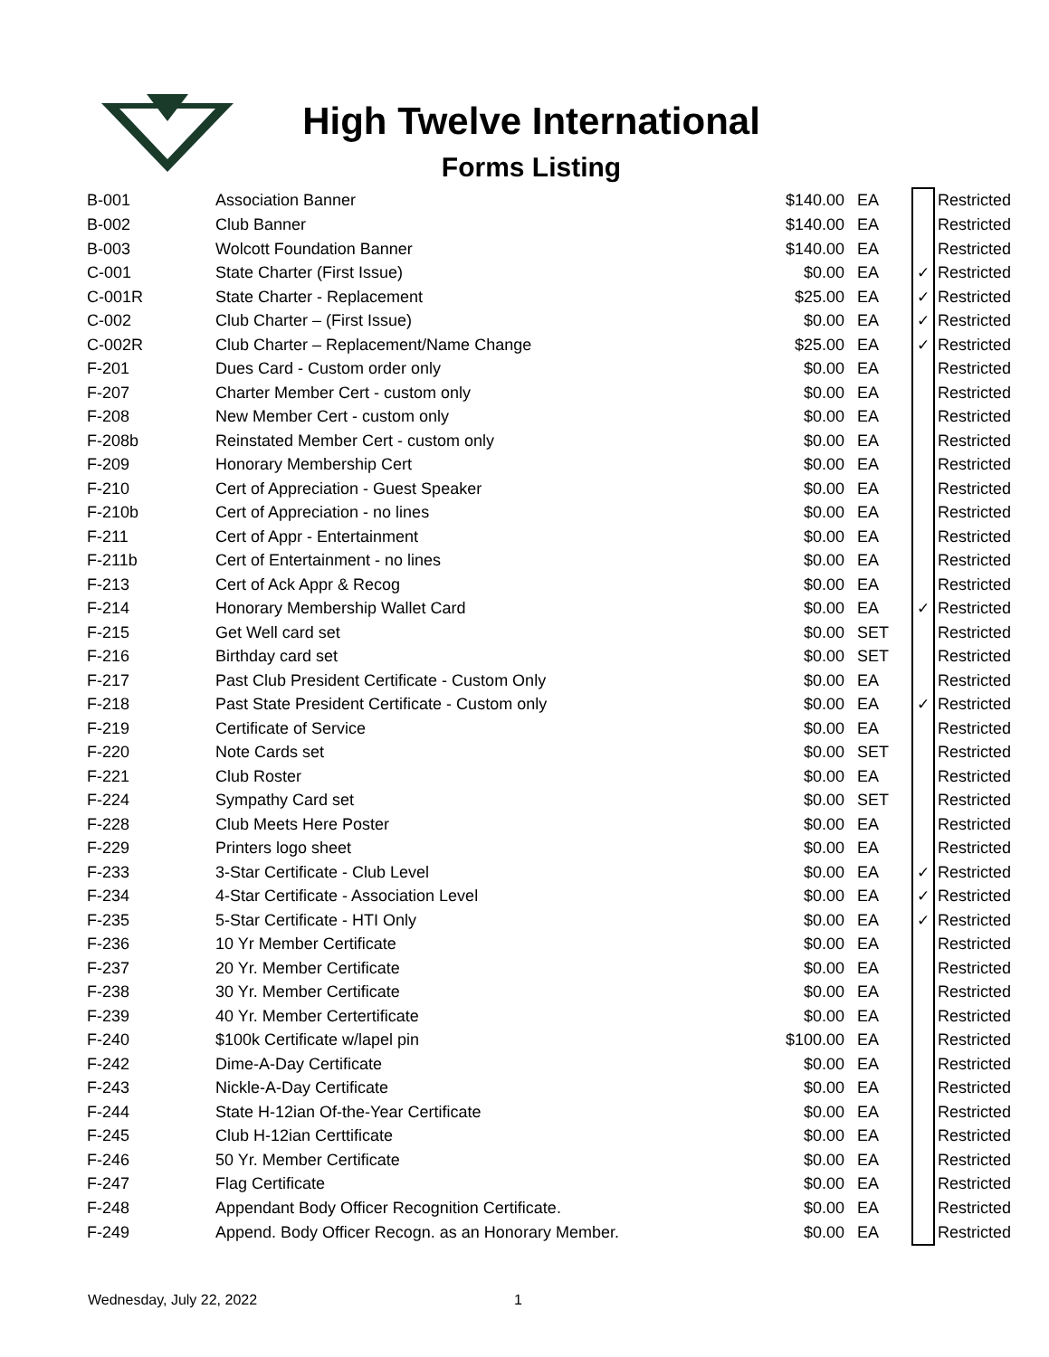High Twelve International
Forms Listing
| B-001 | Association Banner | $140.00 | EA | | Restricted |
| B-002 | Club Banner | $140.00 | EA | | Restricted |
| B-003 | Wolcott Foundation Banner | $140.00 | EA | | Restricted |
| C-001 | State Charter (First Issue) | $0.00 | EA | ✓ | Restricted |
| C-001R | State Charter - Replacement | $25.00 | EA | ✓ | Restricted |
| C-002 | Club Charter – (First Issue) | $0.00 | EA | ✓ | Restricted |
| C-002R | Club Charter – Replacement/Name Change | $25.00 | EA | ✓ | Restricted |
| F-201 | Dues Card - Custom order only | $0.00 | EA | | Restricted |
| F-207 | Charter Member Cert - custom only | $0.00 | EA | | Restricted |
| F-208 | New Member Cert - custom only | $0.00 | EA | | Restricted |
| F-208b | Reinstated Member Cert - custom only | $0.00 | EA | | Restricted |
| F-209 | Honorary Membership Cert | $0.00 | EA | | Restricted |
| F-210 | Cert of Appreciation - Guest Speaker | $0.00 | EA | | Restricted |
| F-210b | Cert of Appreciation - no lines | $0.00 | EA | | Restricted |
| F-211 | Cert of Appr - Entertainment | $0.00 | EA | | Restricted |
| F-211b | Cert of Entertainment - no lines | $0.00 | EA | | Restricted |
| F-213 | Cert of Ack Appr & Recog | $0.00 | EA | | Restricted |
| F-214 | Honorary Membership Wallet Card | $0.00 | EA | ✓ | Restricted |
| F-215 | Get Well card set | $0.00 | SET | | Restricted |
| F-216 | Birthday card set | $0.00 | SET | | Restricted |
| F-217 | Past Club President Certificate - Custom Only | $0.00 | EA | | Restricted |
| F-218 | Past State President Certificate - Custom only | $0.00 | EA | ✓ | Restricted |
| F-219 | Certificate of Service | $0.00 | EA | | Restricted |
| F-220 | Note Cards set | $0.00 | SET | | Restricted |
| F-221 | Club Roster | $0.00 | EA | | Restricted |
| F-224 | Sympathy Card set | $0.00 | SET | | Restricted |
| F-228 | Club Meets Here Poster | $0.00 | EA | | Restricted |
| F-229 | Printers logo sheet | $0.00 | EA | | Restricted |
| F-233 | 3-Star Certificate - Club Level | $0.00 | EA | ✓ | Restricted |
| F-234 | 4-Star Certificate - Association Level | $0.00 | EA | ✓ | Restricted |
| F-235 | 5-Star Certificate - HTI Only | $0.00 | EA | ✓ | Restricted |
| F-236 | 10 Yr Member Certificate | $0.00 | EA | | Restricted |
| F-237 | 20 Yr. Member Certificate | $0.00 | EA | | Restricted |
| F-238 | 30 Yr. Member Certificate | $0.00 | EA | | Restricted |
| F-239 | 40 Yr. Member Certertificate | $0.00 | EA | | Restricted |
| F-240 | $100k Certificate w/lapel pin | $100.00 | EA | | Restricted |
| F-242 | Dime-A-Day Certificate | $0.00 | EA | | Restricted |
| F-243 | Nickle-A-Day Certificate | $0.00 | EA | | Restricted |
| F-244 | State H-12ian Of-the-Year Certificate | $0.00 | EA | | Restricted |
| F-245 | Club H-12ian Certtificate | $0.00 | EA | | Restricted |
| F-246 | 50 Yr. Member Certificate | $0.00 | EA | | Restricted |
| F-247 | Flag Certificate | $0.00 | EA | | Restricted |
| F-248 | Appendant Body Officer Recognition Certificate. | $0.00 | EA | | Restricted |
| F-249 | Append. Body Officer Recogn. as an Honorary Member. | $0.00 | EA | | Restricted |
Wednesday, July 22, 2022 1